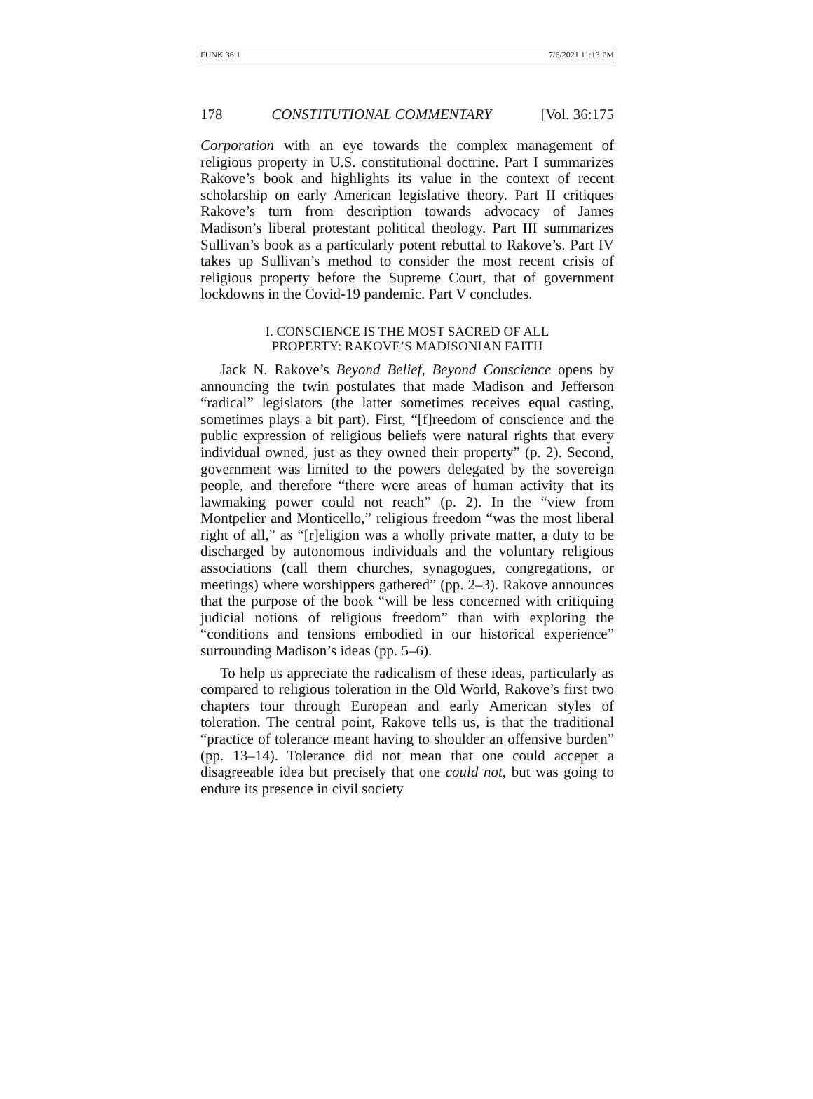FUNK 36:1 7/6/2021 11:13 PM
178 CONSTITUTIONAL COMMENTARY [Vol. 36:175
Corporation with an eye towards the complex management of religious property in U.S. constitutional doctrine. Part I summarizes Rakove’s book and highlights its value in the context of recent scholarship on early American legislative theory. Part II critiques Rakove’s turn from description towards advocacy of James Madison’s liberal protestant political theology. Part III summarizes Sullivan’s book as a particularly potent rebuttal to Rakove’s. Part IV takes up Sullivan’s method to consider the most recent crisis of religious property before the Supreme Court, that of government lockdowns in the Covid-19 pandemic. Part V concludes.
I. CONSCIENCE IS THE MOST SACRED OF ALL
PROPERTY: RAKOVE’S MADISONIAN FAITH
Jack N. Rakove’s Beyond Belief, Beyond Conscience opens by announcing the twin postulates that made Madison and Jefferson “radical” legislators (the latter sometimes receives equal casting, sometimes plays a bit part). First, “[f]reedom of conscience and the public expression of religious beliefs were natural rights that every individual owned, just as they owned their property” (p. 2). Second, government was limited to the powers delegated by the sovereign people, and therefore “there were areas of human activity that its lawmaking power could not reach” (p. 2). In the “view from Montpelier and Monticello,” religious freedom “was the most liberal right of all,” as “[r]eligion was a wholly private matter, a duty to be discharged by autonomous individuals and the voluntary religious associations (call them churches, synagogues, congregations, or meetings) where worshippers gathered” (pp. 2–3). Rakove announces that the purpose of the book “will be less concerned with critiquing judicial notions of religious freedom” than with exploring the “conditions and tensions embodied in our historical experience” surrounding Madison’s ideas (pp. 5–6).
To help us appreciate the radicalism of these ideas, particularly as compared to religious toleration in the Old World, Rakove’s first two chapters tour through European and early American styles of toleration. The central point, Rakove tells us, is that the traditional “practice of tolerance meant having to shoulder an offensive burden” (pp. 13–14). Tolerance did not mean that one could accepet a disagreeable idea but precisely that one could not, but was going to endure its presence in civil society